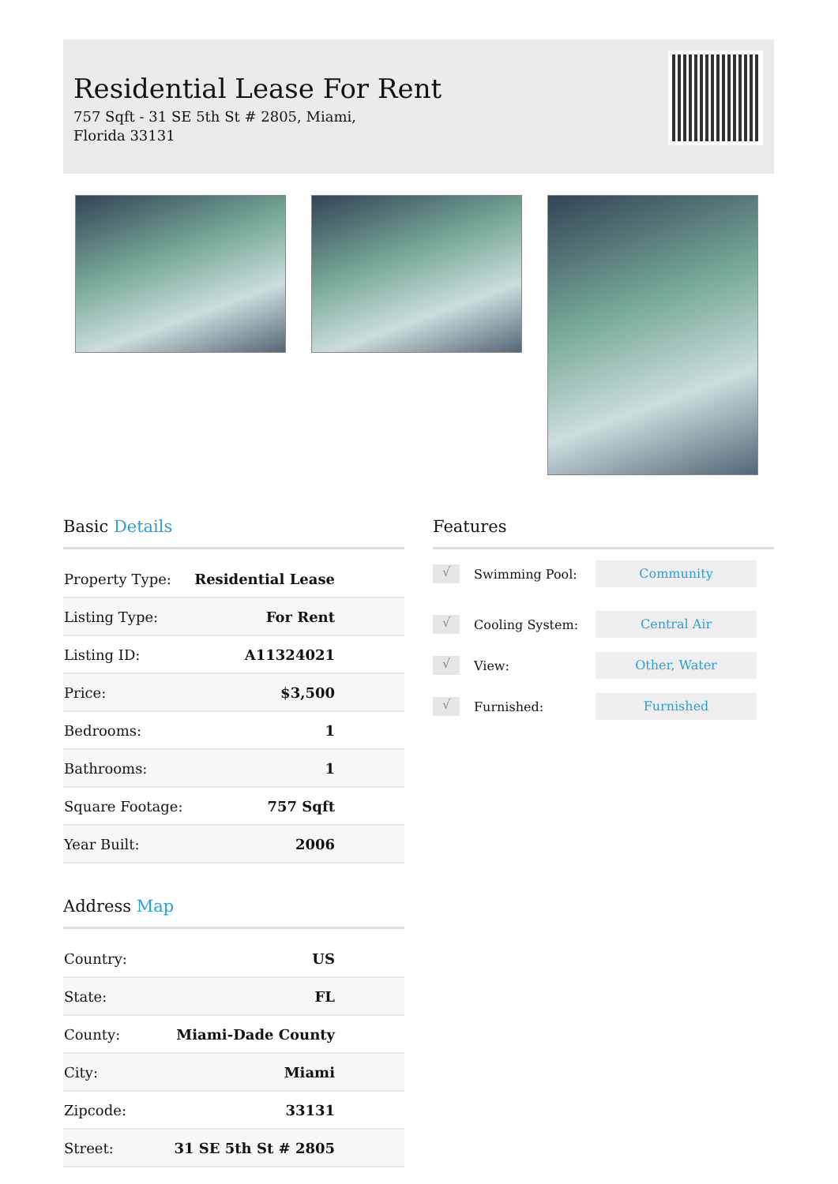Residential Lease For Rent
757 Sqft - 31 SE 5th St # 2805, Miami, Florida 33131
Basic Details
| Property Type: | Residential Lease |
| Listing Type: | For Rent |
| Listing ID: | A11324021 |
| Price: | $3,500 |
| Bedrooms: | 1 |
| Bathrooms: | 1 |
| Square Footage: | 757 Sqft |
| Year Built: | 2006 |
Address Map
| Country: | US |
| State: | FL |
| County: | Miami-Dade County |
| City: | Miami |
| Zipcode: | 33131 |
| Street: | 31 SE 5th St # 2805 |
Features
√ Swimming Pool: Community
√ Cooling System: Central Air
√ View: Other, Water
√ Furnished: Furnished